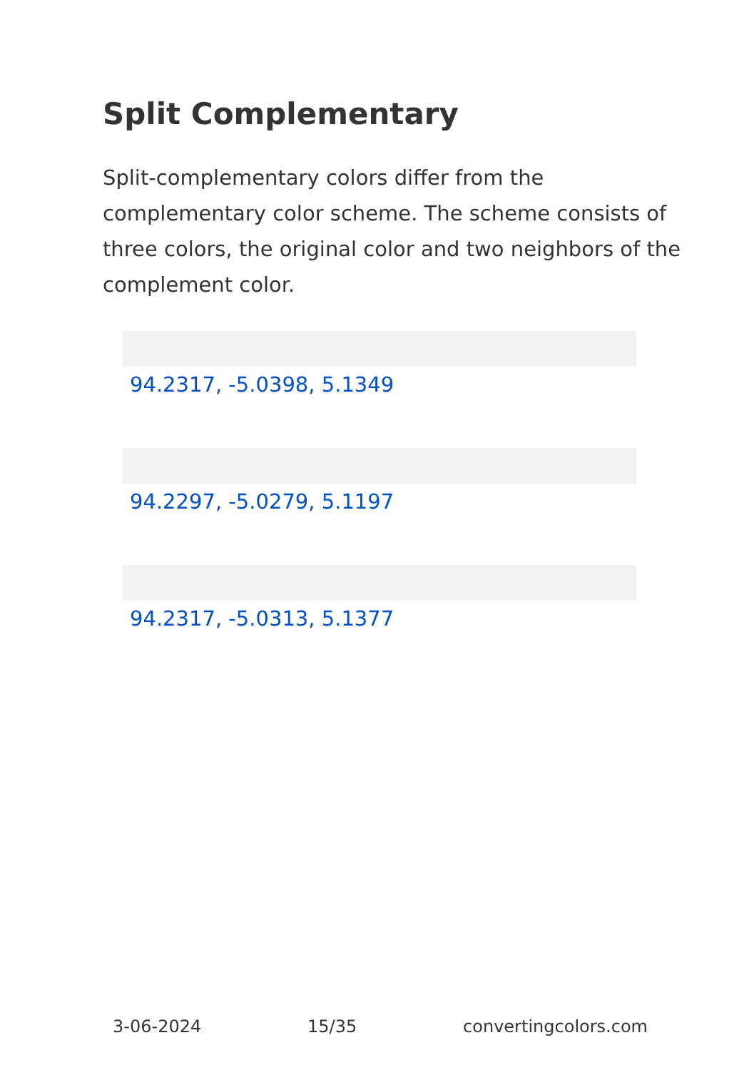Split Complementary
Split-complementary colors differ from the complementary color scheme. The scheme consists of three colors, the original color and two neighbors of the complement color.
94.2317, -5.0398, 5.1349
94.2297, -5.0279, 5.1197
94.2317, -5.0313, 5.1377
3-06-2024 15/35 convertingcolors.com